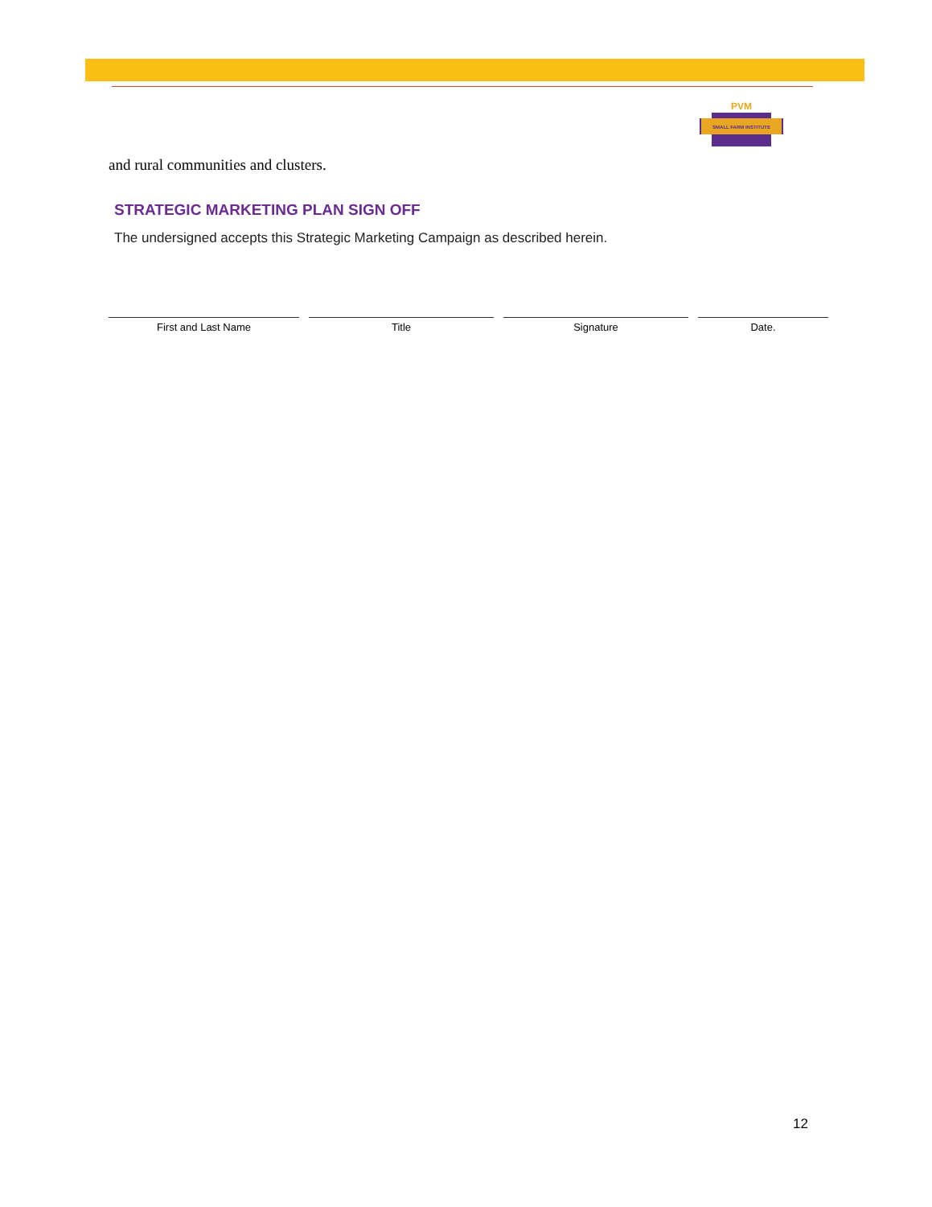PVM
SMALL FARM INSTITUTE
and rural communities and clusters.
STRATEGIC MARKETING PLAN SIGN OFF
The undersigned accepts this Strategic Marketing Campaign as described herein.
First and Last Name Title Signature Date.
12